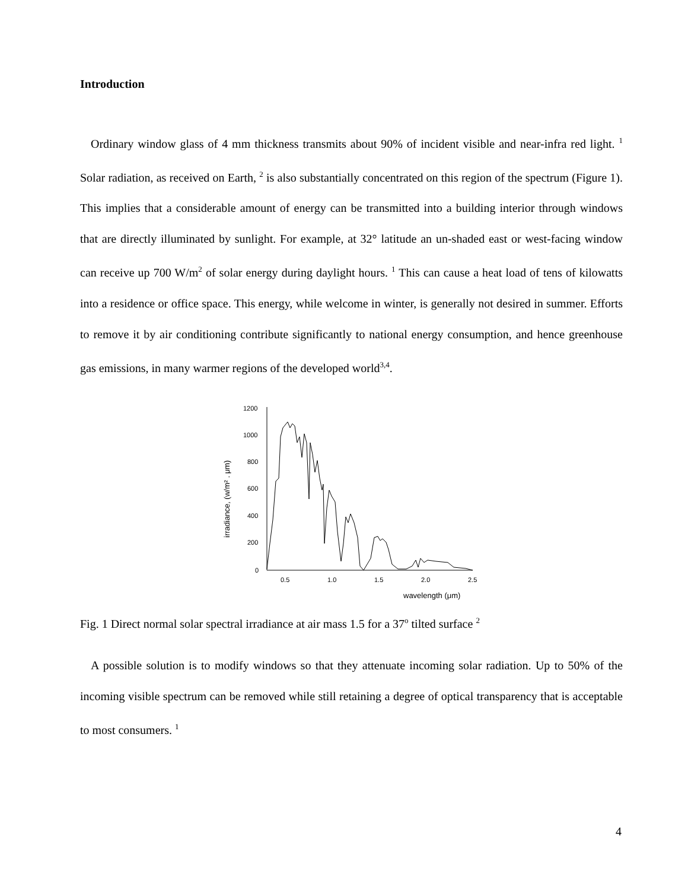Introduction
Ordinary window glass of 4 mm thickness transmits about 90% of incident visible and near-infra red light. <sup>1</sup> Solar radiation, as received on Earth, <sup>2</sup> is also substantially concentrated on this region of the spectrum (Figure 1). This implies that a considerable amount of energy can be transmitted into a building interior through windows that are directly illuminated by sunlight. For example, at 32° latitude an un-shaded east or west-facing window can receive up 700 W/m<sup>2</sup> of solar energy during daylight hours. <sup>1</sup> This can cause a heat load of tens of kilowatts into a residence or office space. This energy, while welcome in winter, is generally not desired in summer. Efforts to remove it by air conditioning contribute significantly to national energy consumption, and hence greenhouse gas emissions, in many warmer regions of the developed world<sup>3,4</sup>.
irradiance, (w/m² . μm)
1200
1000
800
600
400
200
0
0.5
1.0
1.5
2.0
2.5
wavelength (μm)
Fig. 1 Direct normal solar spectral irradiance at air mass 1.5 for a 37<sup>o</sup> tilted surface <sup>2</sup>
A possible solution is to modify windows so that they attenuate incoming solar radiation. Up to 50% of the incoming visible spectrum can be removed while still retaining a degree of optical transparency that is acceptable to most consumers. <sup>1</sup>
4